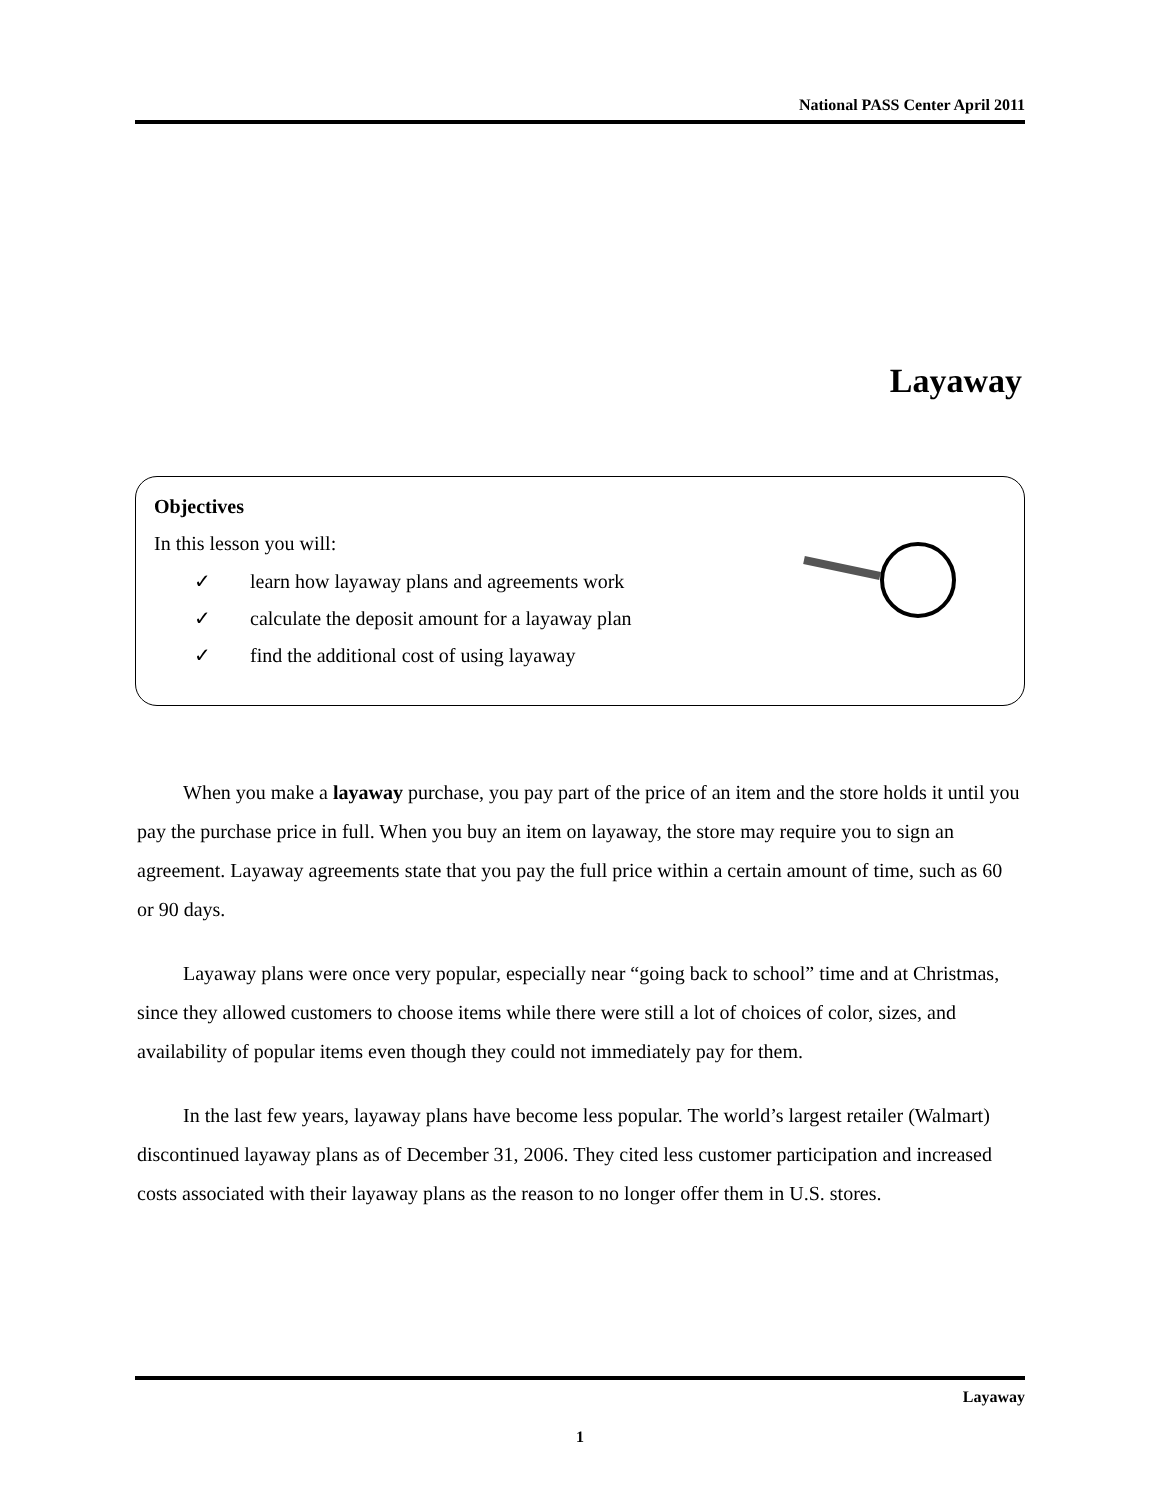National PASS Center April 2011
Layaway
Objectives
In this lesson you will:
✓ learn how layaway plans and agreements work
✓ calculate the deposit amount for a layaway plan
✓ find the additional cost of using layaway
When you make a layaway purchase, you pay part of the price of an item and the store holds it until you pay the purchase price in full. When you buy an item on layaway, the store may require you to sign an agreement. Layaway agreements state that you pay the full price within a certain amount of time, such as 60 or 90 days.
Layaway plans were once very popular, especially near “going back to school” time and at Christmas, since they allowed customers to choose items while there were still a lot of choices of color, sizes, and availability of popular items even though they could not immediately pay for them.
In the last few years, layaway plans have become less popular. The world’s largest retailer (Walmart) discontinued layaway plans as of December 31, 2006. They cited less customer participation and increased costs associated with their layaway plans as the reason to no longer offer them in U.S. stores.
Layaway
1